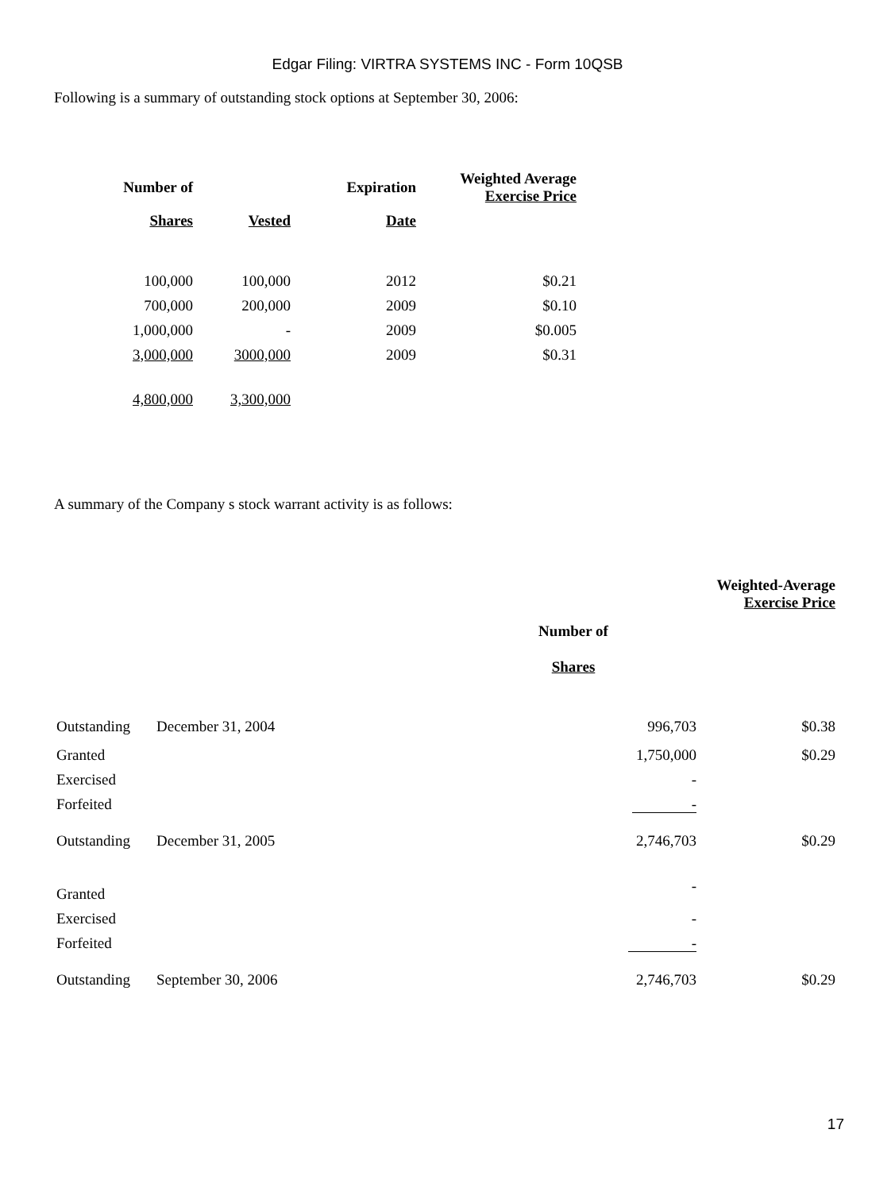Edgar Filing: VIRTRA SYSTEMS INC - Form 10QSB
Following is a summary of outstanding stock options at September 30, 2006:
| Number of | | Expiration | Weighted Average Exercise Price |
| --- | --- | --- | --- |
| Shares | Vested | Date | |
| 100,000 | 100,000 | 2012 | $0.21 |
| 700,000 | 200,000 | 2009 | $0.10 |
| 1,000,000 | - | 2009 | $0.005 |
| 3,000,000 | 3000,000 | 2009 | $0.31 |
| 4,800,000 | 3,300,000 | | |
A summary of the Company s stock warrant activity is as follows:
| | | | Weighted-Average Exercise Price |
| --- | --- | --- | --- |
| | | Number of | |
| | | Shares | |
| Outstanding | December 31, 2004 | 996,703 | $0.38 |
| Granted | | 1,750,000 | $0.29 |
| Exercised | | - | |
| Forfeited | | - | |
| Outstanding | December 31, 2005 | 2,746,703 | $0.29 |
| Granted | | - | |
| Exercised | | - | |
| Forfeited | | - | |
| Outstanding | September 30, 2006 | 2,746,703 | $0.29 |
17